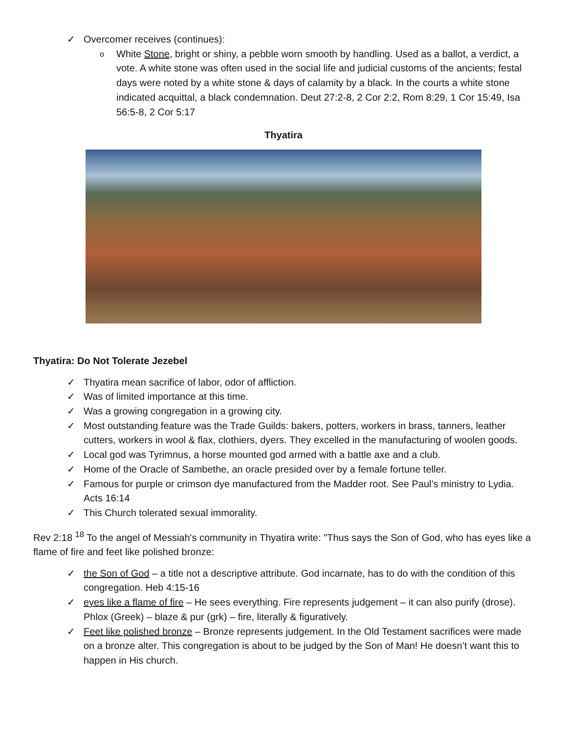✓ Overcomer receives (continues):
o White Stone, bright or shiny, a pebble worn smooth by handling. Used as a ballot, a verdict, a vote. A white stone was often used in the social life and judicial customs of the ancients; festal days were noted by a white stone & days of calamity by a black. In the courts a white stone indicated acquittal, a black condemnation. Deut 27:2-8, 2 Cor 2:2, Rom 8:29, 1 Cor 15:49, Isa 56:5-8, 2 Cor 5:17
Thyatira
Thyatira: Do Not Tolerate Jezebel
✓ Thyatira mean sacrifice of labor, odor of affliction.
✓ Was of limited importance at this time.
✓ Was a growing congregation in a growing city.
✓ Most outstanding feature was the Trade Guilds: bakers, potters, workers in brass, tanners, leather cutters, workers in wool & flax, clothiers, dyers. They excelled in the manufacturing of woolen goods.
✓ Local god was Tyrimnus, a horse mounted god armed with a battle axe and a club.
✓ Home of the Oracle of Sambethe, an oracle presided over by a female fortune teller.
✓ Famous for purple or crimson dye manufactured from the Madder root. See Paul’s ministry to Lydia. Acts 16:14
✓ This Church tolerated sexual immorality.
Rev 2:18 <sup>18</sup> To the angel of Messiah's community in Thyatira write: "Thus says the Son of God, who has eyes like a flame of fire and feet like polished bronze:
✓ the Son of God – a title not a descriptive attribute. God incarnate, has to do with the condition of this congregation. Heb 4:15-16
✓ eyes like a flame of fire – He sees everything. Fire represents judgement – it can also purify (drose). Phlox (Greek) – blaze & pur (grk) – fire, literally & figuratively.
✓ Feet like polished bronze – Bronze represents judgement. In the Old Testament sacrifices were made on a bronze alter. This congregation is about to be judged by the Son of Man! He doesn’t want this to happen in His church.